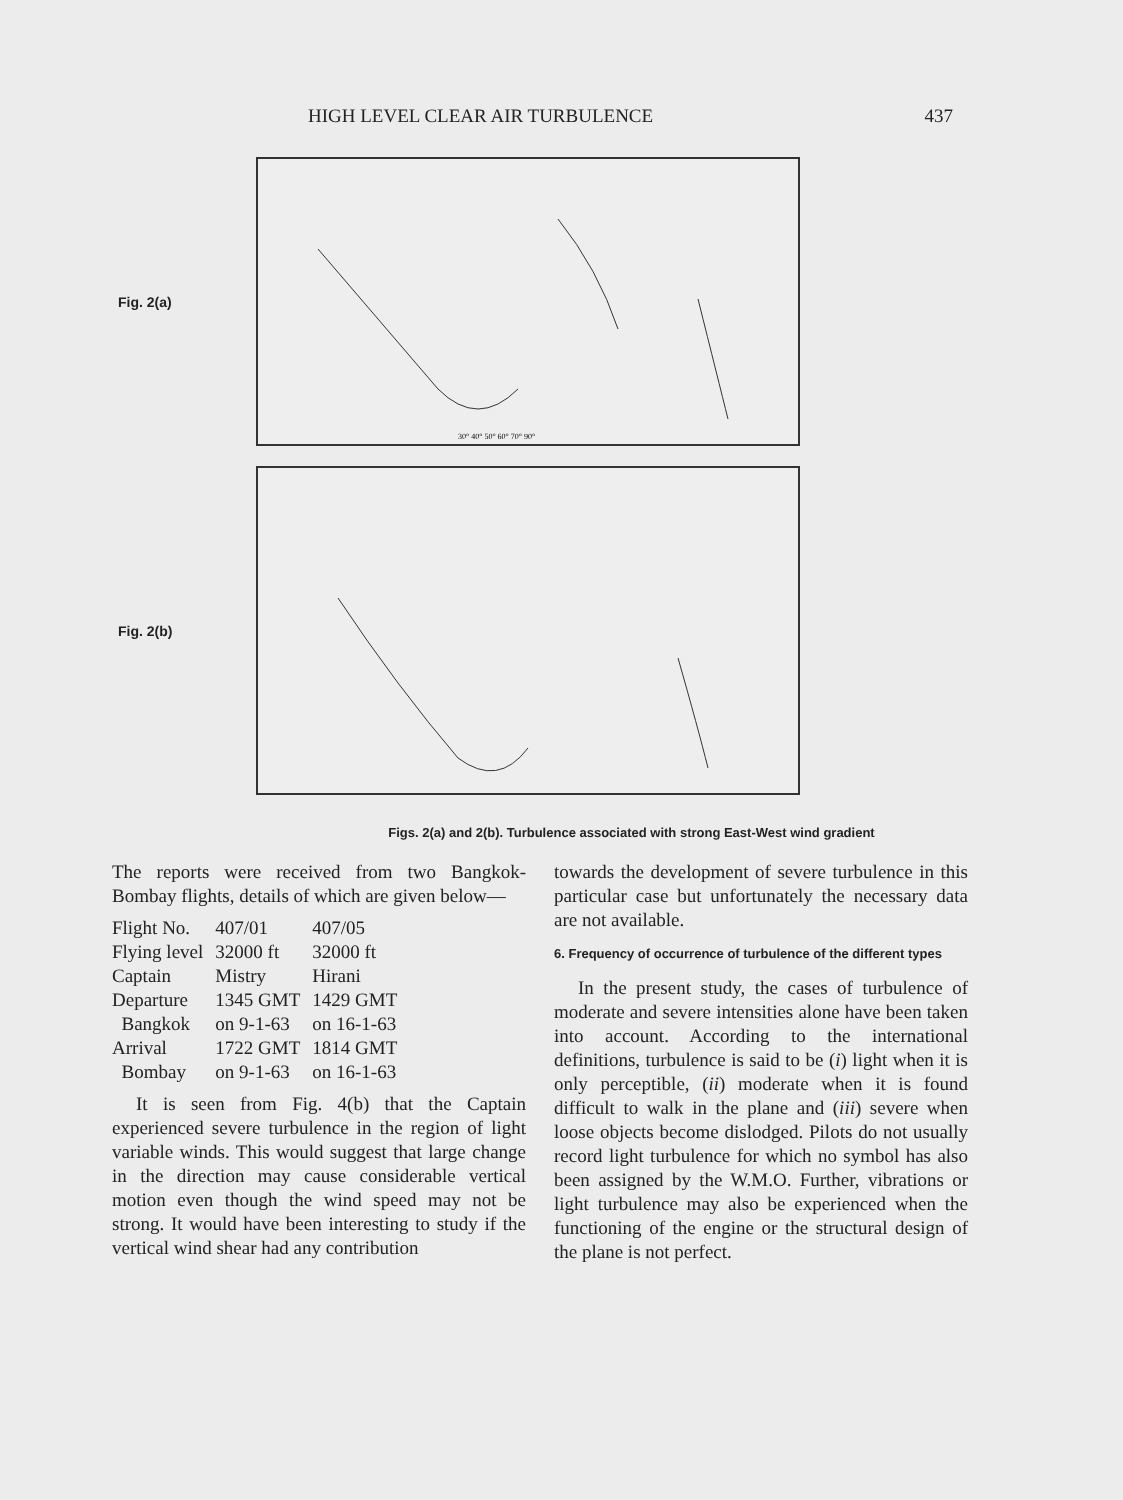HIGH LEVEL CLEAR AIR TURBULENCE 437
Fig. 2(a)
30° 40° 50° 60° 70° 90°
Fig. 2(b)
Figs. 2(a) and 2(b). Turbulence associated with strong East-West wind gradient
The reports were received from two Bangkok-Bombay flights, details of which are given below—
| Flight No. | 407/01 | 407/05 |
| Flying level | 32000 ft | 32000 ft |
| Captain | Mistry | Hirani |
| Departure | 1345 GMT | 1429 GMT |
| Bangkok | on 9-1-63 | on 16-1-63 |
| Arrival | 1722 GMT | 1814 GMT |
| Bombay | on 9-1-63 | on 16-1-63 |
It is seen from Fig. 4(b) that the Captain experienced severe turbulence in the region of light variable winds. This would suggest that large change in the direction may cause considerable vertical motion even though the wind speed may not be strong. It would have been interesting to study if the vertical wind shear had any contribution
towards the development of severe turbulence in this particular case but unfortunately the necessary data are not available.
6. Frequency of occurrence of turbulence of the different types
In the present study, the cases of turbulence of moderate and severe intensities alone have been taken into account. According to the international definitions, turbulence is said to be (i) light when it is only perceptible, (ii) moderate when it is found difficult to walk in the plane and (iii) severe when loose objects become dislodged. Pilots do not usually record light turbulence for which no symbol has also been assigned by the W.M.O. Further, vibrations or light turbulence may also be experienced when the functioning of the engine or the structural design of the plane is not perfect.